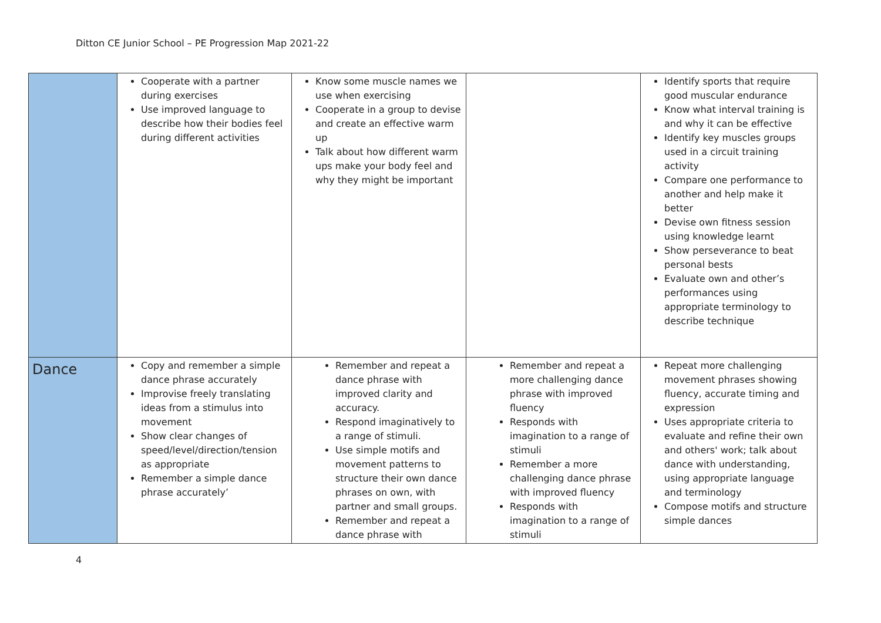Ditton CE Junior School – PE Progression Map 2021-22
| | Cooperate with a partner during exercises Use improved language to describe how their bodies feel during different activities | Know some muscle names we use when exercising Cooperate in a group to devise and create an effective warm up Talk about how different warm ups make your body feel and why they might be important | | Identify sports that require good muscular endurance Know what interval training is and why it can be effective Identify key muscles groups used in a circuit training activity Compare one performance to another and help make it better Devise own fitness session using knowledge learnt Show perseverance to beat personal bests Evaluate own and other’s performances using appropriate terminology to describe technique |
| Dance | Copy and remember a simple dance phrase accurately Improvise freely translating ideas from a stimulus into movement Show clear changes of speed/level/direction/tension as appropriate Remember a simple dance phrase accurately’ | Remember and repeat a dance phrase with improved clarity and accuracy. Respond imaginatively to a range of stimuli. Use simple motifs and movement patterns to structure their own dance phrases on own, with partner and small groups. Remember and repeat a dance phrase with | Remember and repeat a more challenging dance phrase with improved fluency Responds with imagination to a range of stimuli Remember a more challenging dance phrase with improved fluency Responds with imagination to a range of stimuli | Repeat more challenging movement phrases showing fluency, accurate timing and expression Uses appropriate criteria to evaluate and refine their own and others' work; talk about dance with understanding, using appropriate language and terminology Compose motifs and structure simple dances |
4